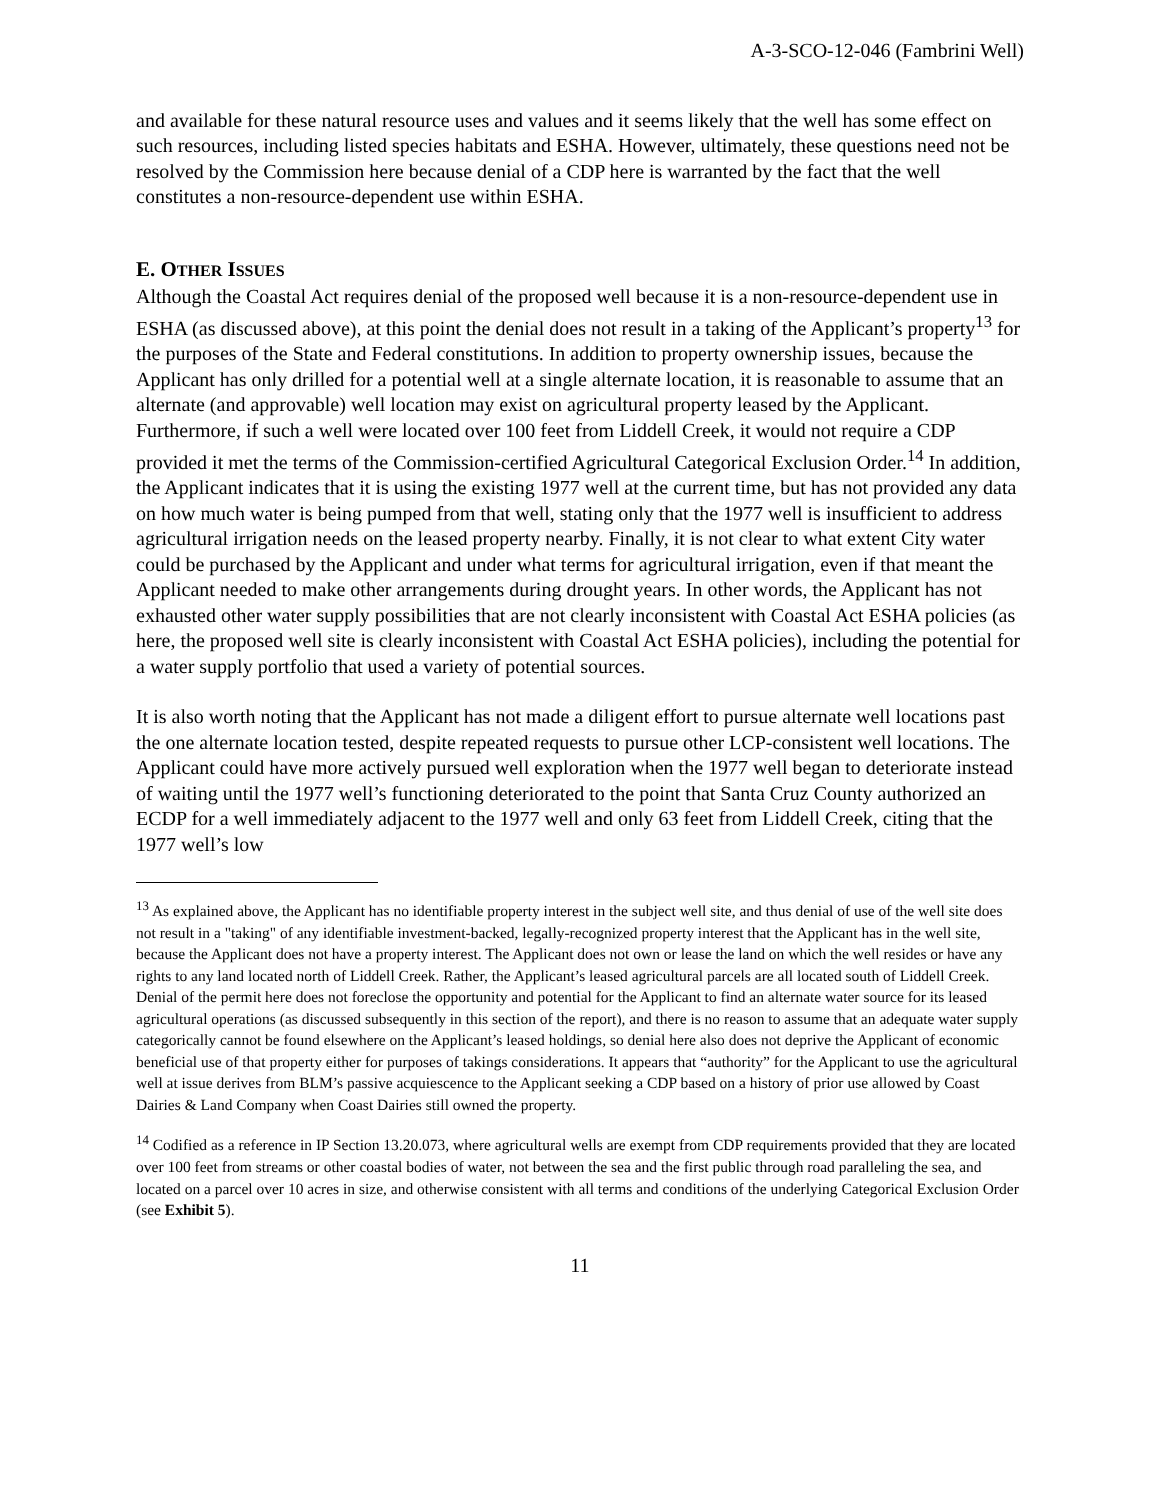A-3-SCO-12-046 (Fambrini Well)
and available for these natural resource uses and values and it seems likely that the well has some effect on such resources, including listed species habitats and ESHA. However, ultimately, these questions need not be resolved by the Commission here because denial of a CDP here is warranted by the fact that the well constitutes a non-resource-dependent use within ESHA.
E. OTHER ISSUES
Although the Coastal Act requires denial of the proposed well because it is a non-resource-dependent use in ESHA (as discussed above), at this point the denial does not result in a taking of the Applicant’s property<sup>13</sup> for the purposes of the State and Federal constitutions. In addition to property ownership issues, because the Applicant has only drilled for a potential well at a single alternate location, it is reasonable to assume that an alternate (and approvable) well location may exist on agricultural property leased by the Applicant. Furthermore, if such a well were located over 100 feet from Liddell Creek, it would not require a CDP provided it met the terms of the Commission-certified Agricultural Categorical Exclusion Order.<sup>14</sup> In addition, the Applicant indicates that it is using the existing 1977 well at the current time, but has not provided any data on how much water is being pumped from that well, stating only that the 1977 well is insufficient to address agricultural irrigation needs on the leased property nearby. Finally, it is not clear to what extent City water could be purchased by the Applicant and under what terms for agricultural irrigation, even if that meant the Applicant needed to make other arrangements during drought years. In other words, the Applicant has not exhausted other water supply possibilities that are not clearly inconsistent with Coastal Act ESHA policies (as here, the proposed well site is clearly inconsistent with Coastal Act ESHA policies), including the potential for a water supply portfolio that used a variety of potential sources.
It is also worth noting that the Applicant has not made a diligent effort to pursue alternate well locations past the one alternate location tested, despite repeated requests to pursue other LCP-consistent well locations. The Applicant could have more actively pursued well exploration when the 1977 well began to deteriorate instead of waiting until the 1977 well’s functioning deteriorated to the point that Santa Cruz County authorized an ECDP for a well immediately adjacent to the 1977 well and only 63 feet from Liddell Creek, citing that the 1977 well’s low
<sup>13</sup> As explained above, the Applicant has no identifiable property interest in the subject well site, and thus denial of use of the well site does not result in a "taking" of any identifiable investment-backed, legally-recognized property interest that the Applicant has in the well site, because the Applicant does not have a property interest. The Applicant does not own or lease the land on which the well resides or have any rights to any land located north of Liddell Creek. Rather, the Applicant’s leased agricultural parcels are all located south of Liddell Creek. Denial of the permit here does not foreclose the opportunity and potential for the Applicant to find an alternate water source for its leased agricultural operations (as discussed subsequently in this section of the report), and there is no reason to assume that an adequate water supply categorically cannot be found elsewhere on the Applicant’s leased holdings, so denial here also does not deprive the Applicant of economic beneficial use of that property either for purposes of takings considerations. It appears that “authority” for the Applicant to use the agricultural well at issue derives from BLM’s passive acquiescence to the Applicant seeking a CDP based on a history of prior use allowed by Coast Dairies & Land Company when Coast Dairies still owned the property.
<sup>14</sup> Codified as a reference in IP Section 13.20.073, where agricultural wells are exempt from CDP requirements provided that they are located over 100 feet from streams or other coastal bodies of water, not between the sea and the first public through road paralleling the sea, and located on a parcel over 10 acres in size, and otherwise consistent with all terms and conditions of the underlying Categorical Exclusion Order (see Exhibit 5).
11